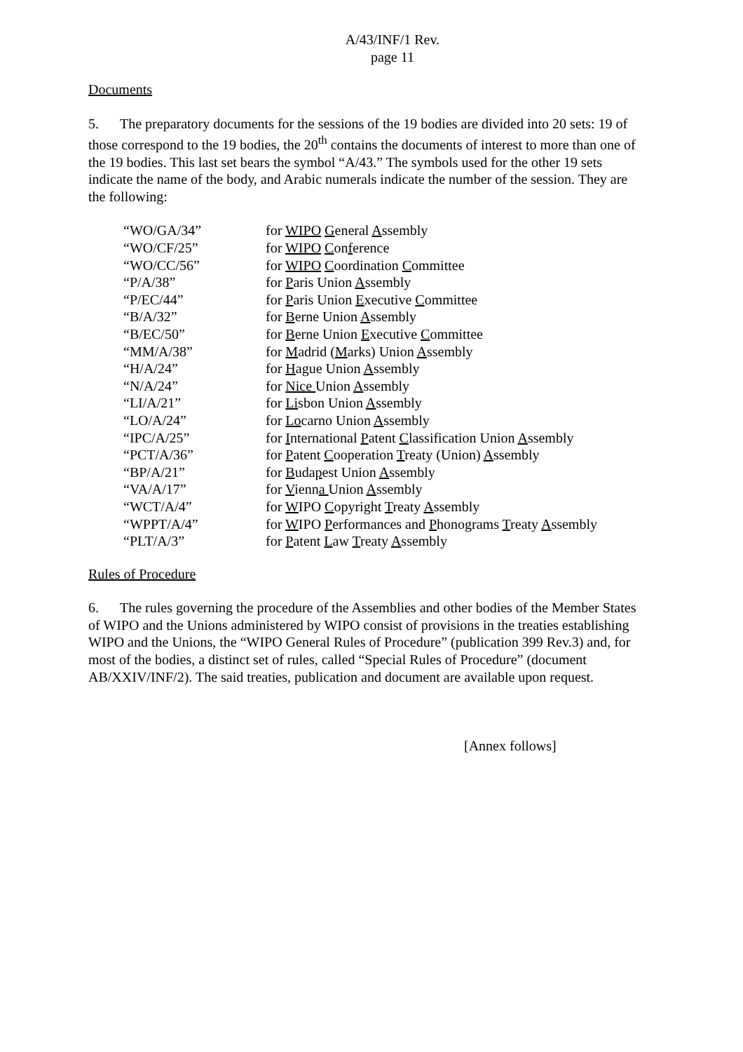A/43/INF/1 Rev.
page 11
Documents
5. The preparatory documents for the sessions of the 19 bodies are divided into 20 sets: 19 of those correspond to the 19 bodies, the 20<sup>th</sup> contains the documents of interest to more than one of the 19 bodies. This last set bears the symbol “A/43.” The symbols used for the other 19 sets indicate the name of the body, and Arabic numerals indicate the number of the session. They are the following:
| “WO/GA/34” | for WIPO G eneral A ssembly |
| “WO/CF/25” | for WIPO C on f erence |
| “WO/CC/56” | for WIPO C oordination C ommittee |
| “P/A/38” | for P aris Union A ssembly |
| “P/EC/44” | for P aris Union E xecutive C ommittee |
| “B/A/32” | for B erne Union A ssembly |
| “B/EC/50” | for B erne Union E xecutive C ommittee |
| “MM/A/38” | for M adrid ( M arks) Union A ssembly |
| “H/A/24” | for H ague Union A ssembly |
| “N/A/24” | for Nice Union A ssembly |
| “LI/A/21” | for Li sbon Union A ssembly |
| “LO/A/24” | for Lo carno Union A ssembly |
| “IPC/A/25” | for I nternational P atent C lassification Union A ssembly |
| “PCT/A/36” | for P atent C ooperation T reaty (Union) A ssembly |
| “BP/A/21” | for B uda p est Union A ssembly |
| “VA/A/17” | for V ienn a Union A ssembly |
| “WCT/A/4” | for W IPO C opyright T reaty A ssembly |
| “WPPT/A/4” | for W IPO P erformances and P honograms T reaty A ssembly |
| “PLT/A/3” | for P atent L aw T reaty A ssembly |
Rules of Procedure
6. The rules governing the procedure of the Assemblies and other bodies of the Member States of WIPO and the Unions administered by WIPO consist of provisions in the treaties establishing WIPO and the Unions, the “WIPO General Rules of Procedure” (publication 399 Rev.3) and, for most of the bodies, a distinct set of rules, called “Special Rules of Procedure” (document AB/XXIV/INF/2). The said treaties, publication and document are available upon request.
[Annex follows]